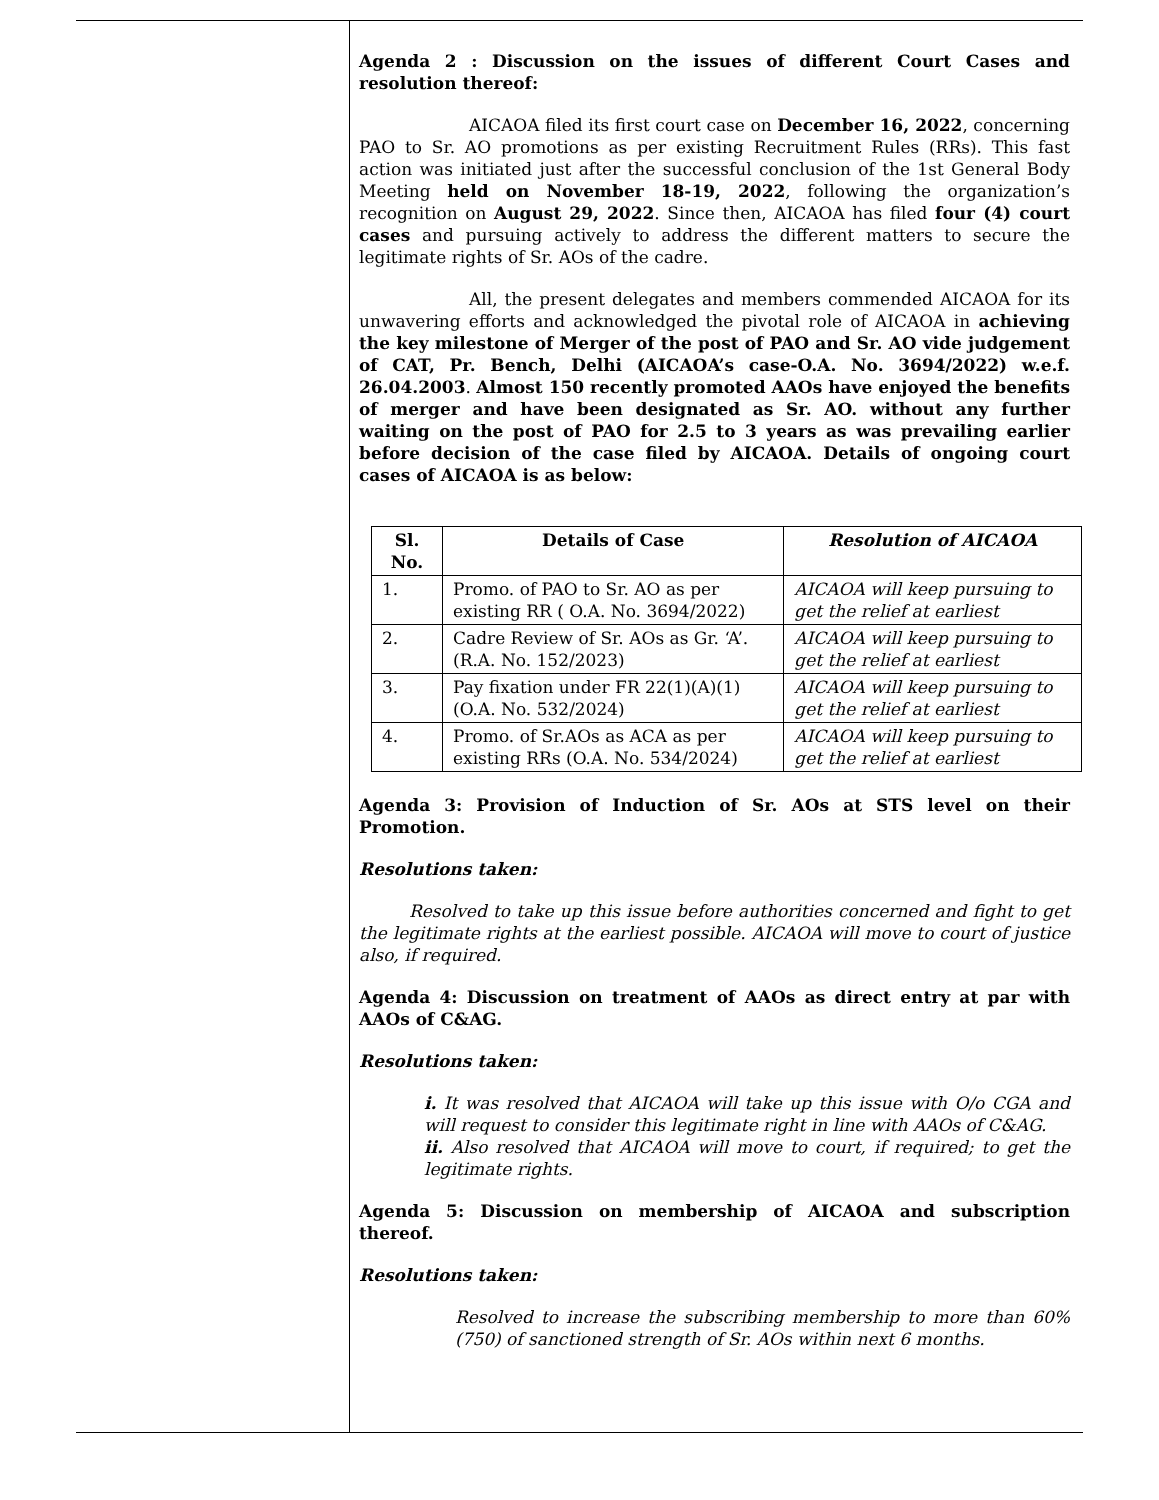Agenda 2 : Discussion on the issues of different Court Cases and resolution thereof:
AICAOA filed its first court case on December 16, 2022, concerning PAO to Sr. AO promotions as per existing Recruitment Rules (RRs). This fast action was initiated just after the successful conclusion of the 1st General Body Meeting held on November 18-19, 2022, following the organization’s recognition on August 29, 2022. Since then, AICAOA has filed four (4) court cases and pursuing actively to address the different matters to secure the legitimate rights of Sr. AOs of the cadre.
All, the present delegates and members commended AICAOA for its unwavering efforts and acknowledged the pivotal role of AICAOA in achieving the key milestone of Merger of the post of PAO and Sr. AO vide judgement of CAT, Pr. Bench, Delhi (AICAOA’s case-O.A. No. 3694/2022) w.e.f. 26.04.2003. Almost 150 recently promoted AAOs have enjoyed the benefits of merger and have been designated as Sr. AO. without any further waiting on the post of PAO for 2.5 to 3 years as was prevailing earlier before decision of the case filed by AICAOA. Details of ongoing court cases of AICAOA is as below:
| Sl. No. | Details of Case | Resolution of AICAOA |
| --- | --- | --- |
| 1. | Promo. of PAO to Sr. AO as per existing RR ( O.A. No. 3694/2022) | AICAOA will keep pursuing to get the relief at earliest |
| 2. | Cadre Review of Sr. AOs as Gr. ‘A’. (R.A. No. 152/2023) | AICAOA will keep pursuing to get the relief at earliest |
| 3. | Pay fixation under FR 22(1)(A)(1) (O.A. No. 532/2024) | AICAOA will keep pursuing to get the relief at earliest |
| 4. | Promo. of Sr.AOs as ACA as per existing RRs (O.A. No. 534/2024) | AICAOA will keep pursuing to get the relief at earliest |
Agenda 3: Provision of Induction of Sr. AOs at STS level on their Promotion.
Resolutions taken:
Resolved to take up this issue before authorities concerned and fight to get the legitimate rights at the earliest possible. AICAOA will move to court of justice also, if required.
Agenda 4: Discussion on treatment of AAOs as direct entry at par with AAOs of C&AG.
Resolutions taken:
i. It was resolved that AICAOA will take up this issue with O/o CGA and will request to consider this legitimate right in line with AAOs of C&AG.
ii. Also resolved that AICAOA will move to court, if required; to get the legitimate rights.
Agenda 5: Discussion on membership of AICAOA and subscription thereof.
Resolutions taken:
Resolved to increase the subscribing membership to more than 60% (750) of sanctioned strength of Sr. AOs within next 6 months.